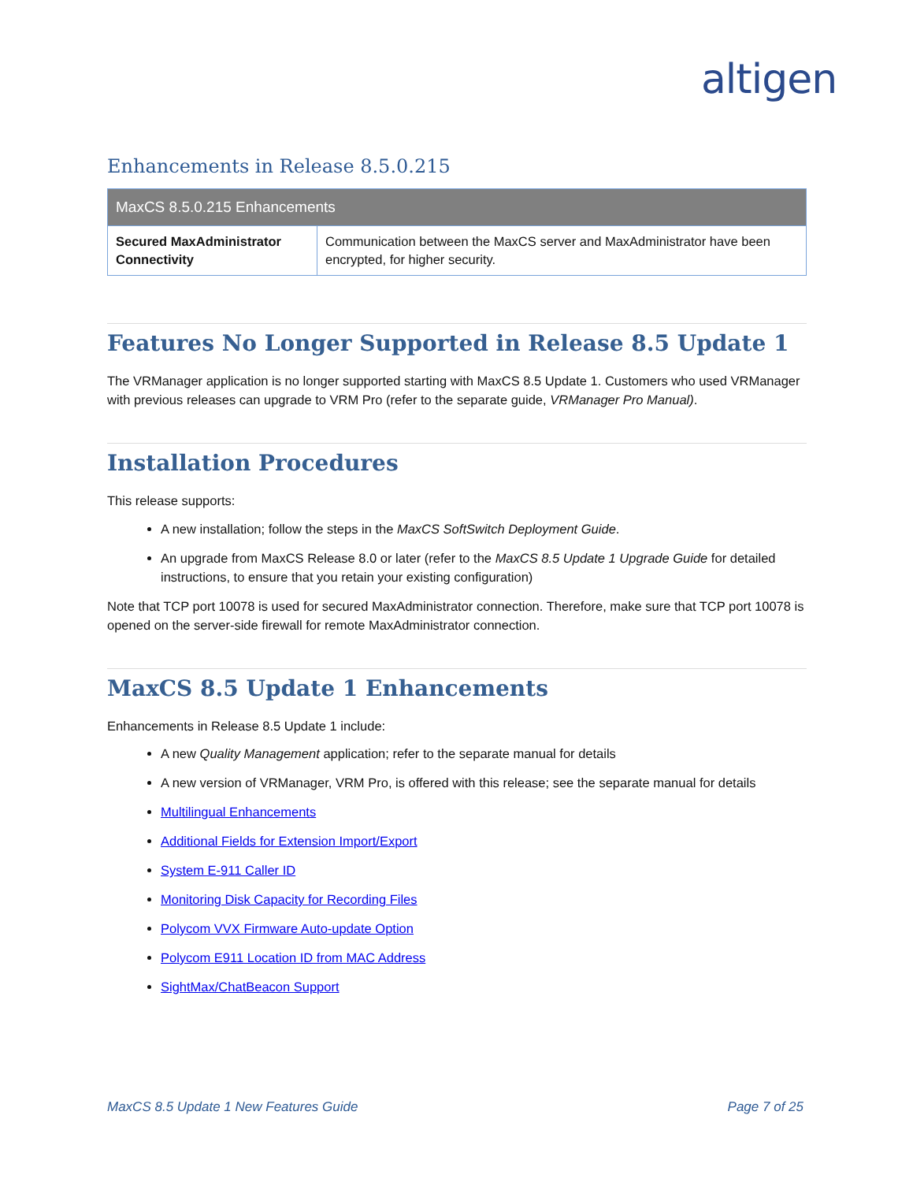altigen
Enhancements in Release 8.5.0.215
| MaxCS 8.5.0.215 Enhancements | |
| --- | --- |
| Secured MaxAdministrator Connectivity | Communication between the MaxCS server and MaxAdministrator have been encrypted, for higher security. |
Features No Longer Supported in Release 8.5 Update 1
The VRManager application is no longer supported starting with MaxCS 8.5 Update 1. Customers who used VRManager with previous releases can upgrade to VRM Pro (refer to the separate guide, VRManager Pro Manual).
Installation Procedures
This release supports:
A new installation; follow the steps in the MaxCS SoftSwitch Deployment Guide.
An upgrade from MaxCS Release 8.0 or later (refer to the MaxCS 8.5 Update 1 Upgrade Guide for detailed instructions, to ensure that you retain your existing configuration)
Note that TCP port 10078 is used for secured MaxAdministrator connection. Therefore, make sure that TCP port 10078 is opened on the server-side firewall for remote MaxAdministrator connection.
MaxCS 8.5 Update 1 Enhancements
Enhancements in Release 8.5 Update 1 include:
A new Quality Management application; refer to the separate manual for details
A new version of VRManager, VRM Pro, is offered with this release; see the separate manual for details
Multilingual Enhancements
Additional Fields for Extension Import/Export
System E-911 Caller ID
Monitoring Disk Capacity for Recording Files
Polycom VVX Firmware Auto-update Option
Polycom E911 Location ID from MAC Address
SightMax/ChatBeacon Support
MaxCS 8.5 Update 1 New Features Guide Page 7 of 25